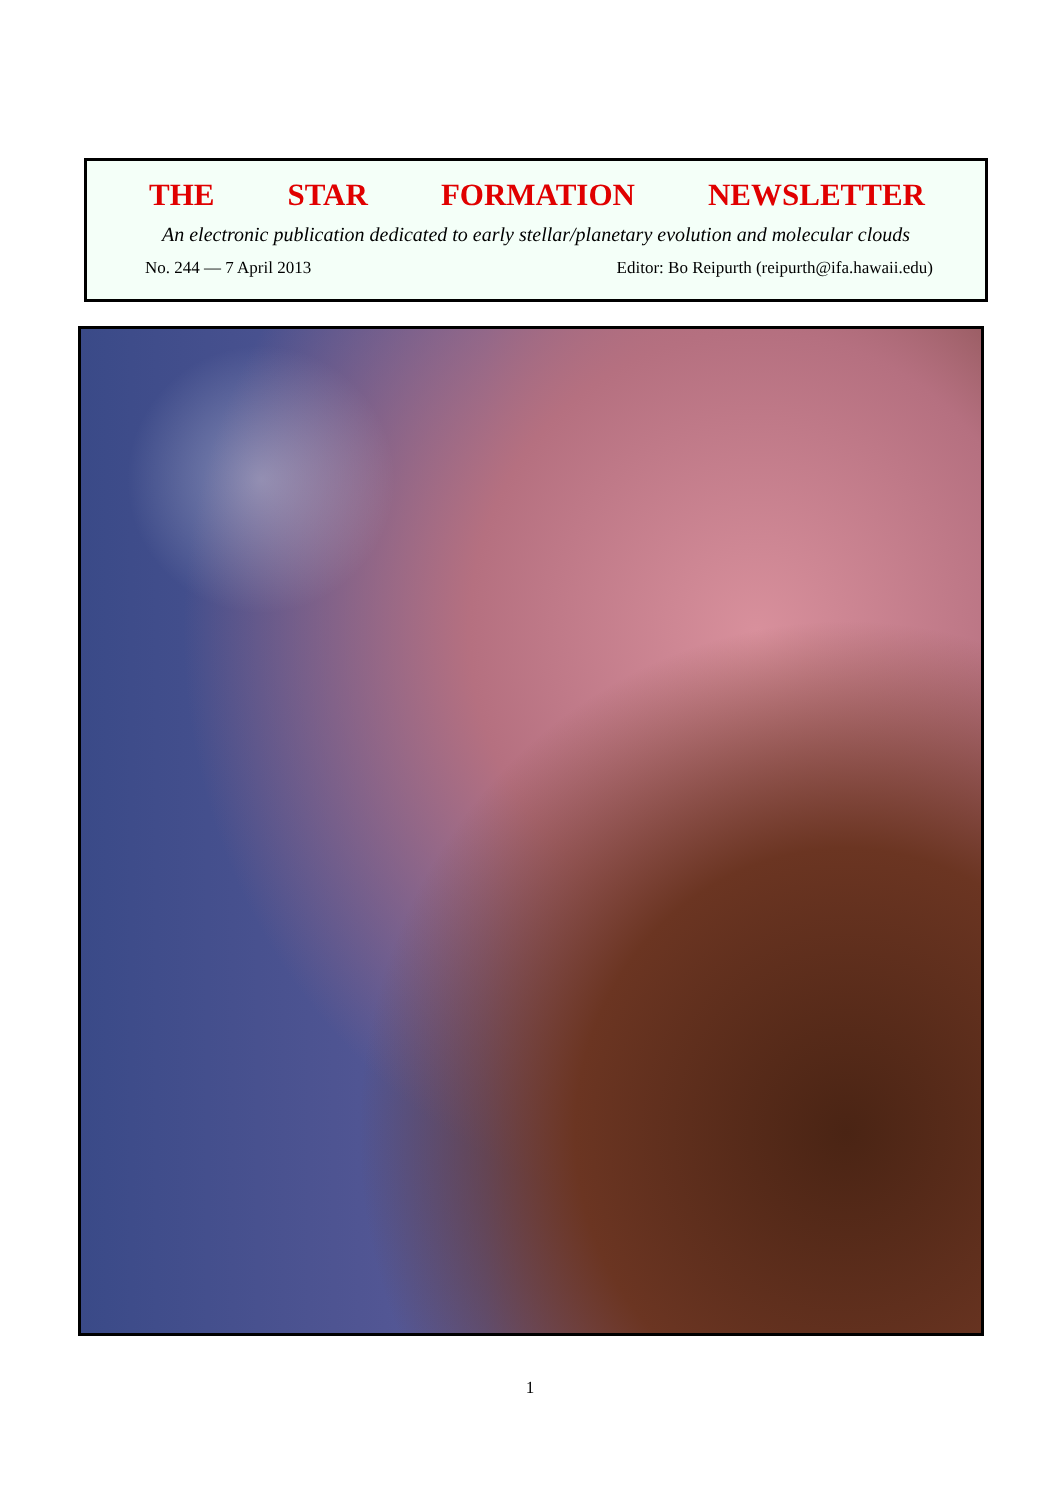THE STAR FORMATION NEWSLETTER
An electronic publication dedicated to early stellar/planetary evolution and molecular clouds
No. 244 — 7 April 2013 Editor: Bo Reipurth (reipurth@ifa.hawaii.edu)
1